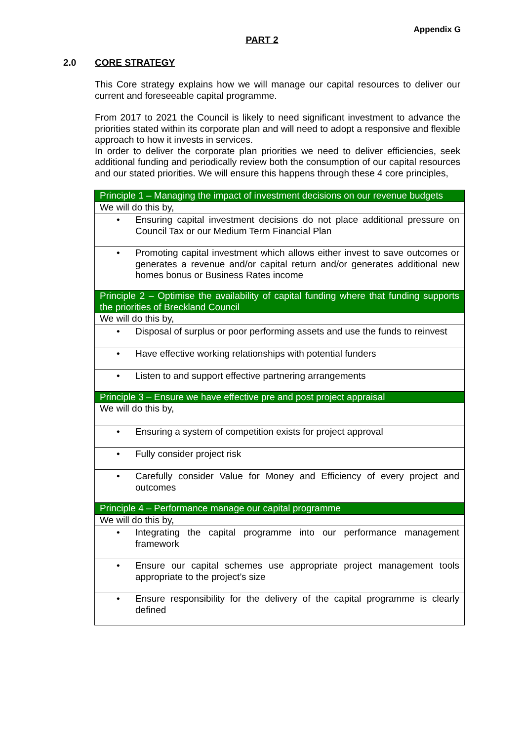Appendix G
PART 2
2.0 CORE STRATEGY
This Core strategy explains how we will manage our capital resources to deliver our current and foreseeable capital programme.
From 2017 to 2021 the Council is likely to need significant investment to advance the priorities stated within its corporate plan and will need to adopt a responsive and flexible approach to how it invests in services.
In order to deliver the corporate plan priorities we need to deliver efficiencies, seek additional funding and periodically review both the consumption of our capital resources and our stated priorities. We will ensure this happens through these 4 core principles,
| Principle 1 – Managing the impact of investment decisions on our revenue budgets |
| We will do this by, |
| • Ensuring capital investment decisions do not place additional pressure on Council Tax or our Medium Term Financial Plan |
| • Promoting capital investment which allows either invest to save outcomes or generates a revenue and/or capital return and/or generates additional new homes bonus or Business Rates income |
| Principle 2 – Optimise the availability of capital funding where that funding supports the priorities of Breckland Council |
| We will do this by, |
| • Disposal of surplus or poor performing assets and use the funds to reinvest |
| • Have effective working relationships with potential funders |
| • Listen to and support effective partnering arrangements |
| Principle 3 – Ensure we have effective pre and post project appraisal |
| We will do this by, |
| • Ensuring a system of competition exists for project approval |
| • Fully consider project risk |
| • Carefully consider Value for Money and Efficiency of every project and outcomes |
| Principle 4 – Performance manage our capital programme |
| We will do this by, |
| • Integrating the capital programme into our performance management framework |
| • Ensure our capital schemes use appropriate project management tools appropriate to the project’s size |
| • Ensure responsibility for the delivery of the capital programme is clearly defined |